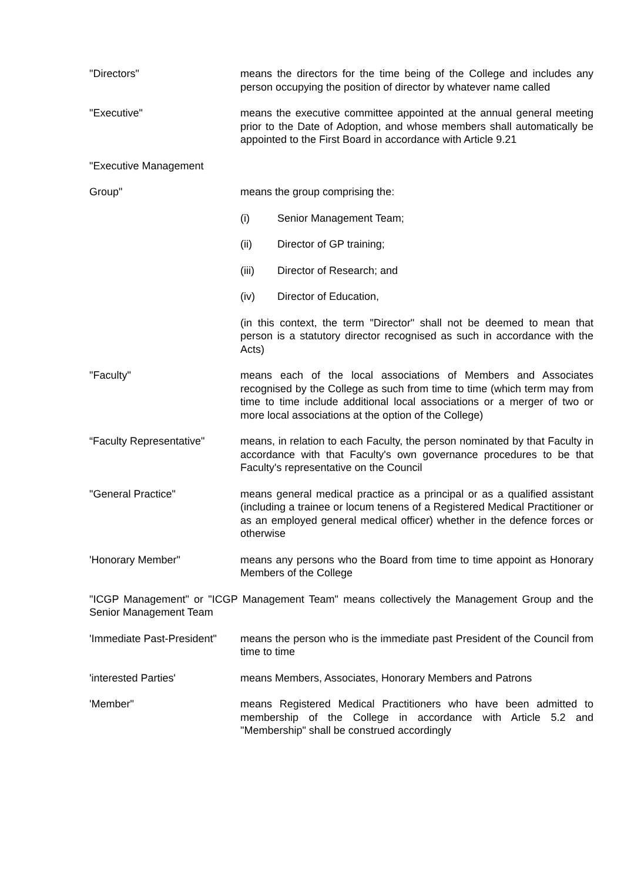"Directors" means the directors for the time being of the College and includes any person occupying the position of director by whatever name called
"Executive" means the executive committee appointed at the annual general meeting prior to the Date of Adoption, and whose members shall automatically be appointed to the First Board in accordance with Article 9.21
"Executive Management
Group" means the group comprising the:
(i) Senior Management Team;
(ii) Director of GP training;
(iii) Director of Research; and
(iv) Director of Education,
(in this context, the term "Director" shall not be deemed to mean that person is a statutory director recognised as such in accordance with the Acts)
"Faculty" means each of the local associations of Members and Associates recognised by the College as such from time to time (which term may from time to time include additional local associations or a merger of two or more local associations at the option of the College)
“Faculty Representative"
means, in relation to each Faculty, the person nominated by that Faculty in accordance with that Faculty's own governance procedures to be that Faculty's representative on the Council
"General Practice" means general medical practice as a principal or as a qualified assistant (including a trainee or locum tenens of a Registered Medical Practitioner or as an employed general medical officer) whether in the defence forces or otherwise
'Honorary Member" means any persons who the Board from time to time appoint as Honorary Members of the College
"ICGP Management" or "ICGP Management Team" means collectively the Management Group and the Senior Management Team
'Immediate Past-President"
means the person who is the immediate past President of the Council from time to time
'interested Parties' means Members, Associates, Honorary Members and Patrons
'Member" means Registered Medical Practitioners who have been admitted to membership of the College in accordance with Article 5.2 and "Membership" shall be construed accordingly